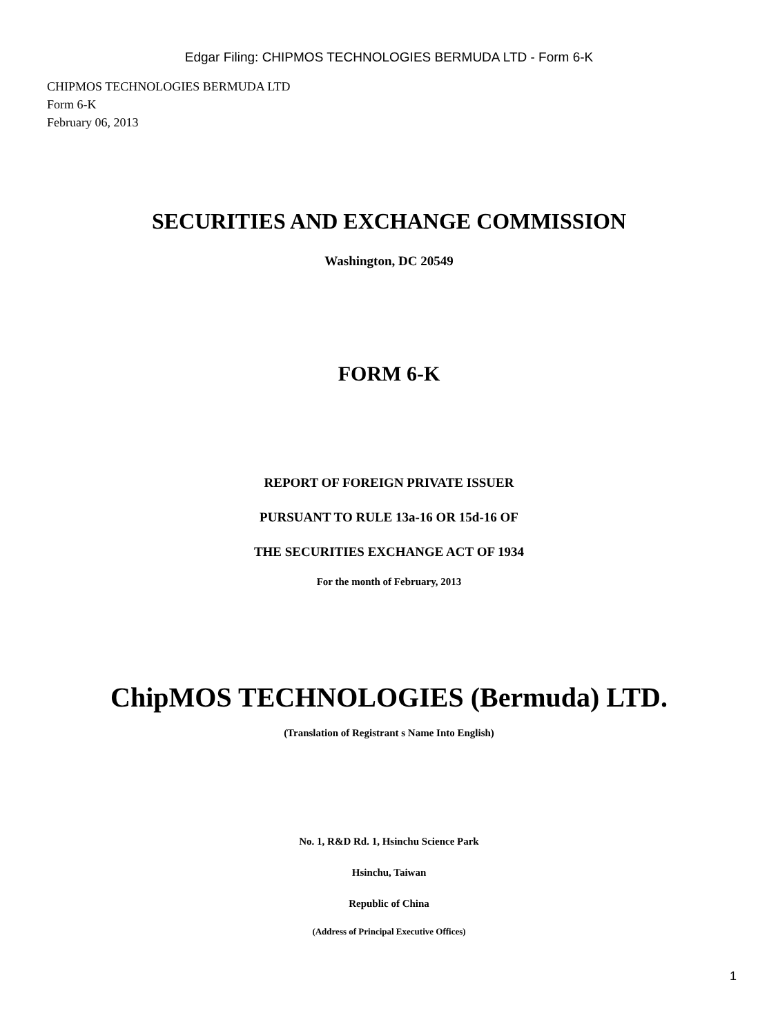Edgar Filing: CHIPMOS TECHNOLOGIES BERMUDA LTD - Form 6-K
CHIPMOS TECHNOLOGIES BERMUDA LTD
Form 6-K
February 06, 2013
SECURITIES AND EXCHANGE COMMISSION
Washington, DC 20549
FORM 6-K
REPORT OF FOREIGN PRIVATE ISSUER
PURSUANT TO RULE 13a-16 OR 15d-16 OF
THE SECURITIES EXCHANGE ACT OF 1934
For the month of February, 2013
ChipMOS TECHNOLOGIES (Bermuda) LTD.
(Translation of Registrant s Name Into English)
No. 1, R&D Rd. 1, Hsinchu Science Park
Hsinchu, Taiwan
Republic of China
(Address of Principal Executive Offices)
1